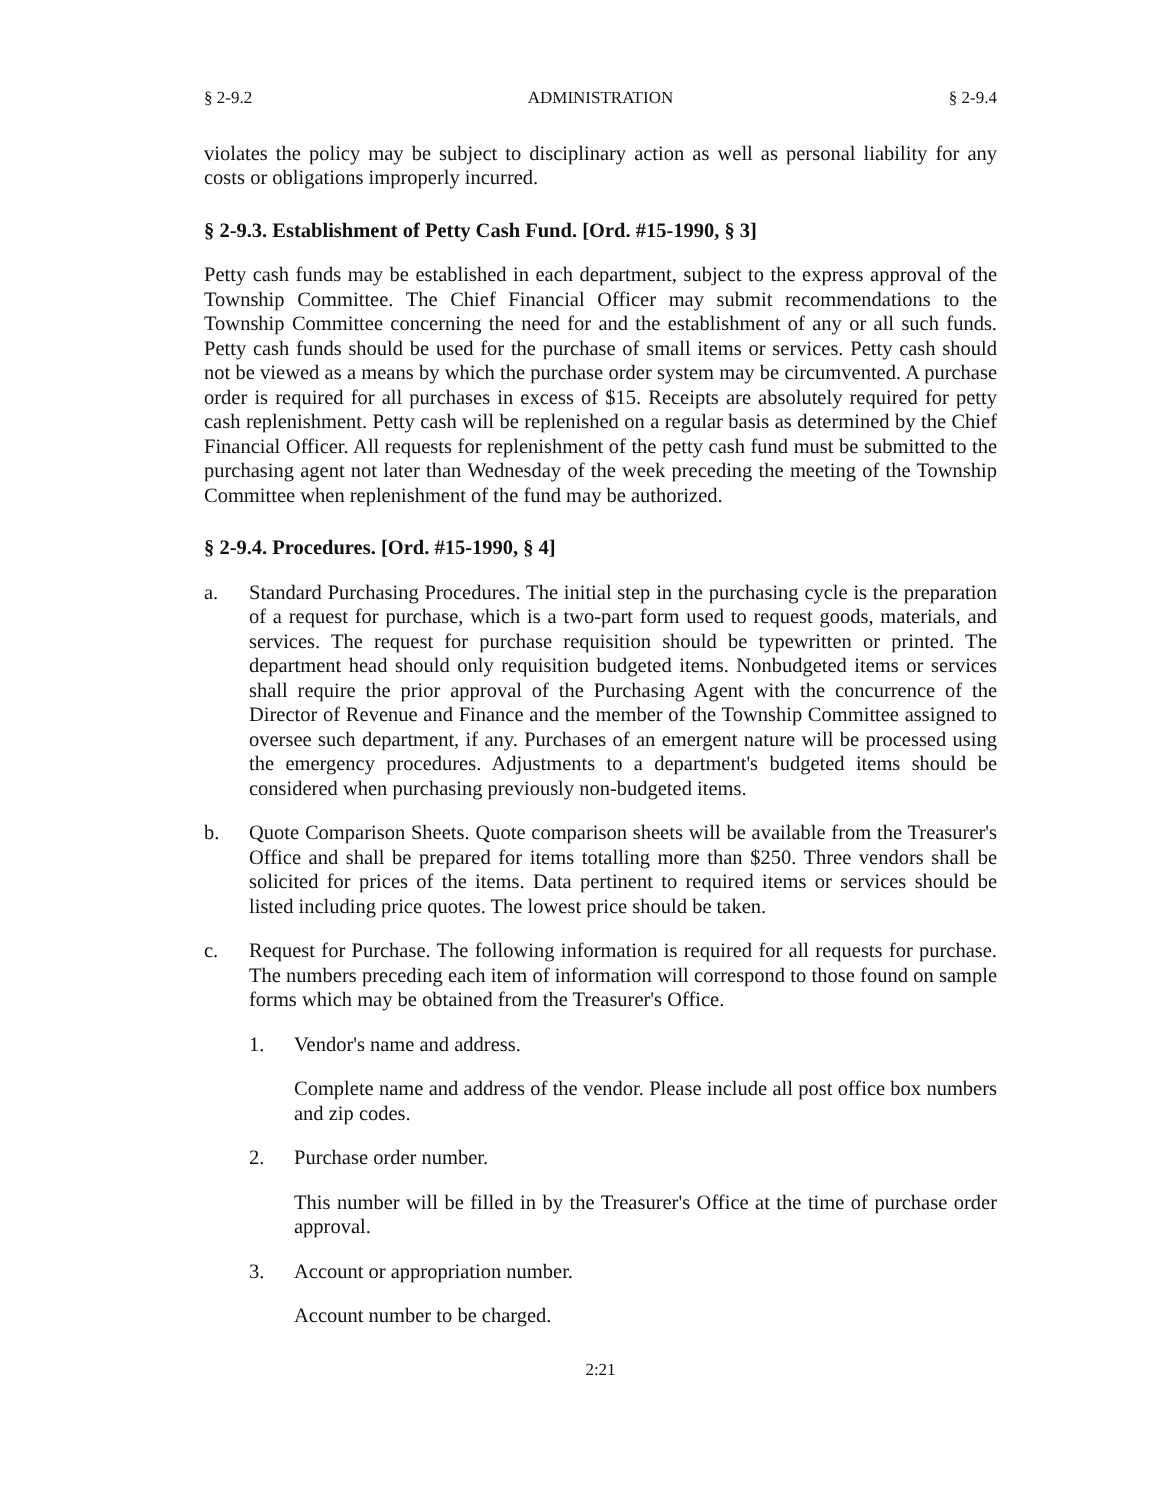§ 2-9.2 ADMINISTRATION § 2-9.4
violates the policy may be subject to disciplinary action as well as personal liability for any costs or obligations improperly incurred.
§ 2-9.3. Establishment of Petty Cash Fund. [Ord. #15-1990, § 3]
Petty cash funds may be established in each department, subject to the express approval of the Township Committee. The Chief Financial Officer may submit recommendations to the Township Committee concerning the need for and the establishment of any or all such funds. Petty cash funds should be used for the purchase of small items or services. Petty cash should not be viewed as a means by which the purchase order system may be circumvented. A purchase order is required for all purchases in excess of $15. Receipts are absolutely required for petty cash replenishment. Petty cash will be replenished on a regular basis as determined by the Chief Financial Officer. All requests for replenishment of the petty cash fund must be submitted to the purchasing agent not later than Wednesday of the week preceding the meeting of the Township Committee when replenishment of the fund may be authorized.
§ 2-9.4. Procedures. [Ord. #15-1990, § 4]
a. Standard Purchasing Procedures. The initial step in the purchasing cycle is the preparation of a request for purchase, which is a two-part form used to request goods, materials, and services. The request for purchase requisition should be typewritten or printed. The department head should only requisition budgeted items. Nonbudgeted items or services shall require the prior approval of the Purchasing Agent with the concurrence of the Director of Revenue and Finance and the member of the Township Committee assigned to oversee such department, if any. Purchases of an emergent nature will be processed using the emergency procedures. Adjustments to a department's budgeted items should be considered when purchasing previously non-budgeted items.
b. Quote Comparison Sheets. Quote comparison sheets will be available from the Treasurer's Office and shall be prepared for items totalling more than $250. Three vendors shall be solicited for prices of the items. Data pertinent to required items or services should be listed including price quotes. The lowest price should be taken.
c. Request for Purchase. The following information is required for all requests for purchase. The numbers preceding each item of information will correspond to those found on sample forms which may be obtained from the Treasurer's Office.
1. Vendor's name and address.
Complete name and address of the vendor. Please include all post office box numbers and zip codes.
2. Purchase order number.
This number will be filled in by the Treasurer's Office at the time of purchase order approval.
3. Account or appropriation number.
Account number to be charged.
2:21